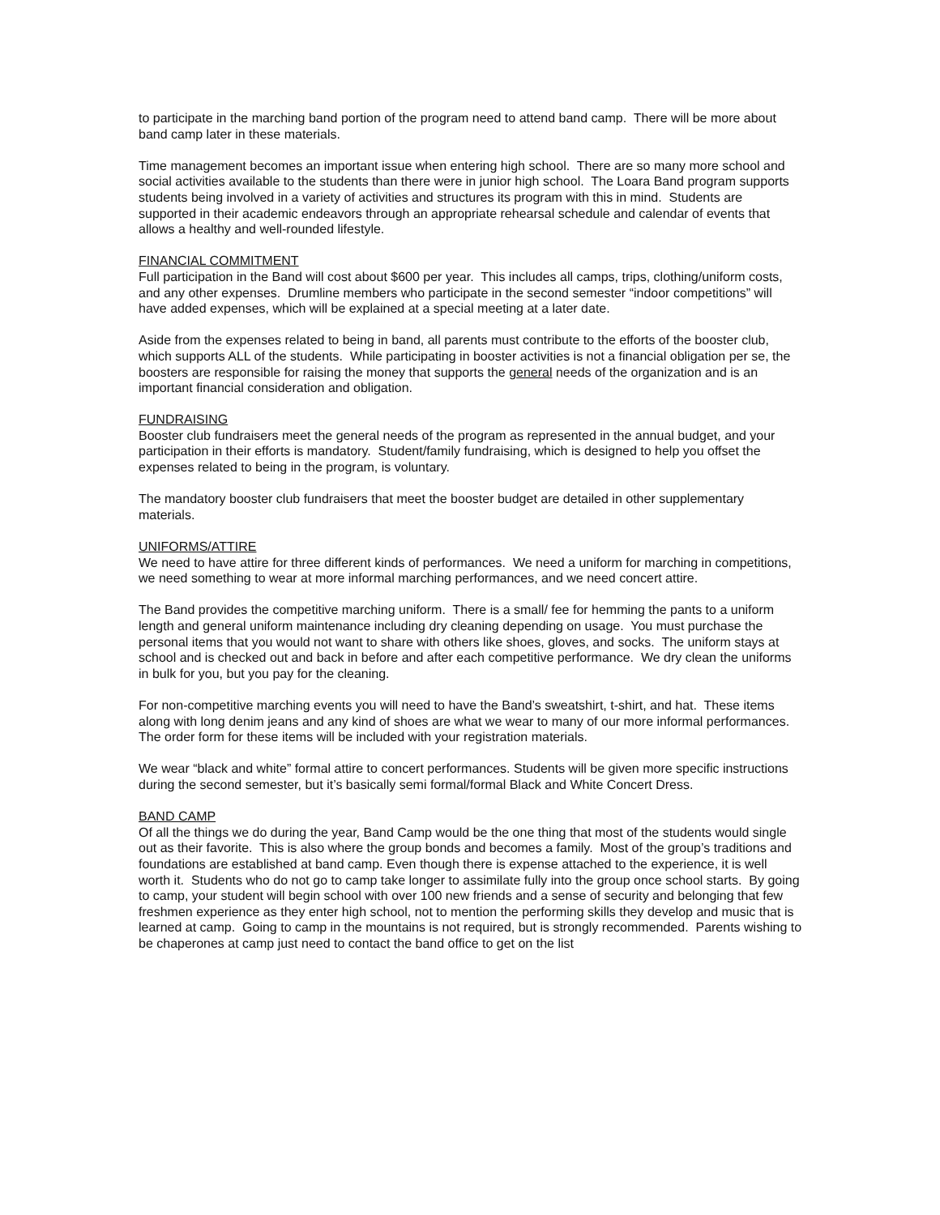to participate in the marching band portion of the program need to attend band camp. There will be more about band camp later in these materials.
Time management becomes an important issue when entering high school. There are so many more school and social activities available to the students than there were in junior high school. The Loara Band program supports students being involved in a variety of activities and structures its program with this in mind. Students are supported in their academic endeavors through an appropriate rehearsal schedule and calendar of events that allows a healthy and well-rounded lifestyle.
FINANCIAL COMMITMENT
Full participation in the Band will cost about $600 per year. This includes all camps, trips, clothing/uniform costs, and any other expenses. Drumline members who participate in the second semester “indoor competitions” will have added expenses, which will be explained at a special meeting at a later date.
Aside from the expenses related to being in band, all parents must contribute to the efforts of the booster club, which supports ALL of the students. While participating in booster activities is not a financial obligation per se, the boosters are responsible for raising the money that supports the general needs of the organization and is an important financial consideration and obligation.
FUNDRAISING
Booster club fundraisers meet the general needs of the program as represented in the annual budget, and your participation in their efforts is mandatory. Student/family fundraising, which is designed to help you offset the expenses related to being in the program, is voluntary.
The mandatory booster club fundraisers that meet the booster budget are detailed in other supplementary materials.
UNIFORMS/ATTIRE
We need to have attire for three different kinds of performances. We need a uniform for marching in competitions, we need something to wear at more informal marching performances, and we need concert attire.
The Band provides the competitive marching uniform. There is a small/ fee for hemming the pants to a uniform length and general uniform maintenance including dry cleaning depending on usage. You must purchase the personal items that you would not want to share with others like shoes, gloves, and socks. The uniform stays at school and is checked out and back in before and after each competitive performance. We dry clean the uniforms in bulk for you, but you pay for the cleaning.
For non-competitive marching events you will need to have the Band’s sweatshirt, t-shirt, and hat. These items along with long denim jeans and any kind of shoes are what we wear to many of our more informal performances. The order form for these items will be included with your registration materials.
We wear “black and white” formal attire to concert performances. Students will be given more specific instructions during the second semester, but it’s basically semi formal/formal Black and White Concert Dress.
BAND CAMP
Of all the things we do during the year, Band Camp would be the one thing that most of the students would single out as their favorite. This is also where the group bonds and becomes a family. Most of the group’s traditions and foundations are established at band camp. Even though there is expense attached to the experience, it is well worth it. Students who do not go to camp take longer to assimilate fully into the group once school starts. By going to camp, your student will begin school with over 100 new friends and a sense of security and belonging that few freshmen experience as they enter high school, not to mention the performing skills they develop and music that is learned at camp. Going to camp in the mountains is not required, but is strongly recommended. Parents wishing to be chaperones at camp just need to contact the band office to get on the list